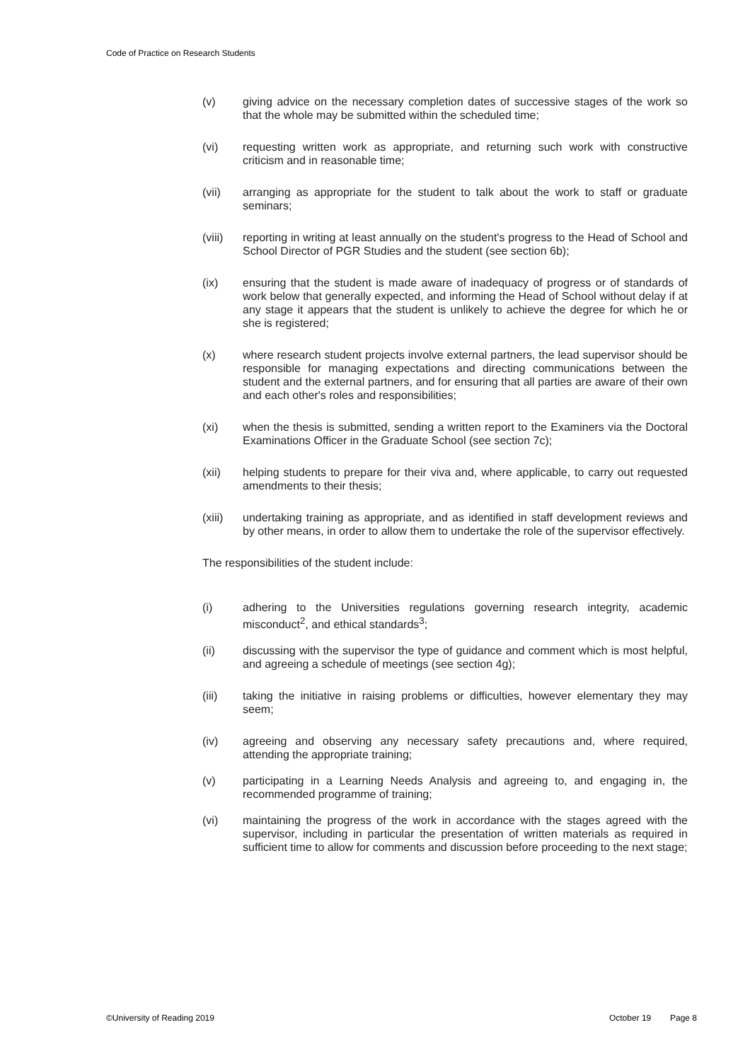Code of Practice on Research Students
(v) giving advice on the necessary completion dates of successive stages of the work so that the whole may be submitted within the scheduled time;
(vi) requesting written work as appropriate, and returning such work with constructive criticism and in reasonable time;
(vii) arranging as appropriate for the student to talk about the work to staff or graduate seminars;
(viii)
reporting in writing at least annually on the student's progress to the Head of School and School Director of PGR Studies and the student (see section 6b);
(ix) ensuring that the student is made aware of inadequacy of progress or of standards of work below that generally expected, and informing the Head of School without delay if at any stage it appears that the student is unlikely to achieve the degree for which he or she is registered;
(x) where research student projects involve external partners, the lead supervisor should be responsible for managing expectations and directing communications between the student and the external partners, and for ensuring that all parties are aware of their own and each other's roles and responsibilities;
(xi) when the thesis is submitted, sending a written report to the Examiners via the Doctoral Examinations Officer in the Graduate School (see section 7c);
(xii) helping students to prepare for their viva and, where applicable, to carry out requested amendments to their thesis;
(xiii)
undertaking training as appropriate, and as identified in staff development reviews and by other means, in order to allow them to undertake the role of the supervisor effectively.
The responsibilities of the student include:
(i) adhering to the Universities regulations governing research integrity, academic misconduct<sup>2</sup>, and ethical standards<sup>3</sup>;
(ii) discussing with the supervisor the type of guidance and comment which is most helpful, and agreeing a schedule of meetings (see section 4g);
(iii) taking the initiative in raising problems or difficulties, however elementary they may seem;
(iv) agreeing and observing any necessary safety precautions and, where required, attending the appropriate training;
(v) participating in a Learning Needs Analysis and agreeing to, and engaging in, the recommended programme of training;
(vi) maintaining the progress of the work in accordance with the stages agreed with the supervisor, including in particular the presentation of written materials as required in sufficient time to allow for comments and discussion before proceeding to the next stage;
©University of Reading 2019 October 19 Page 8